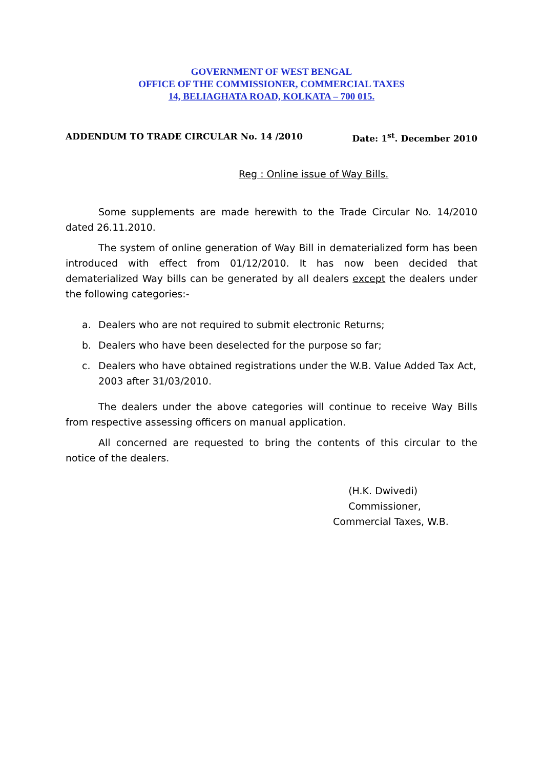GOVERNMENT OF WEST BENGAL
OFFICE OF THE COMMISSIONER, COMMERCIAL TAXES
14, BELIAGHATA ROAD, KOLKATA – 700 015.
ADDENDUM TO TRADE CIRCULAR No. 14 /2010 Date: 1<sup>st</sup>. December 2010
Reg : Online issue of Way Bills.
Some supplements are made herewith to the Trade Circular No. 14/2010 dated 26.11.2010.
The system of online generation of Way Bill in dematerialized form has been introduced with effect from 01/12/2010. It has now been decided that dematerialized Way bills can be generated by all dealers except the dealers under the following categories:-
a. Dealers who are not required to submit electronic Returns;
b. Dealers who have been deselected for the purpose so far;
c. Dealers who have obtained registrations under the W.B. Value Added Tax Act, 2003 after 31/03/2010.
The dealers under the above categories will continue to receive Way Bills from respective assessing officers on manual application.
All concerned are requested to bring the contents of this circular to the notice of the dealers.
(H.K. Dwivedi)
Commissioner,
Commercial Taxes, W.B.